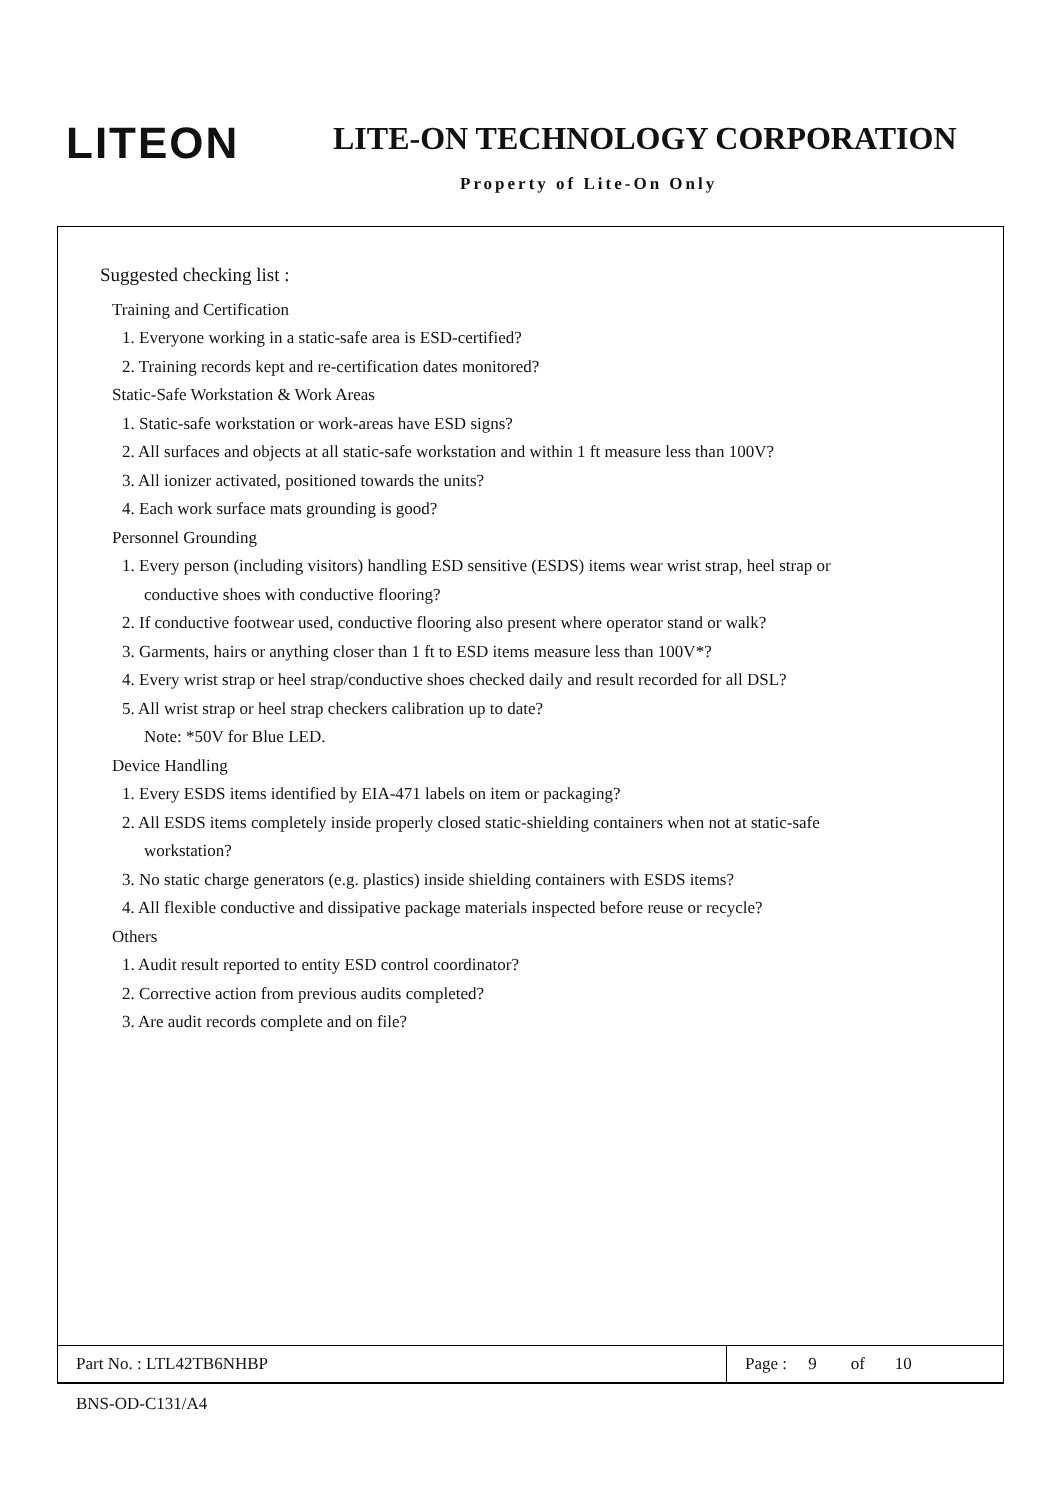LITEON LITE-ON TECHNOLOGY CORPORATION
Property of Lite-On Only
Suggested checking list :
Training and Certification
1. Everyone working in a static-safe area is ESD-certified?
2. Training records kept and re-certification dates monitored?
Static-Safe Workstation & Work Areas
1. Static-safe workstation or work-areas have ESD signs?
2. All surfaces and objects at all static-safe workstation and within 1 ft measure less than 100V?
3. All ionizer activated, positioned towards the units?
4. Each work surface mats grounding is good?
Personnel Grounding
1. Every person (including visitors) handling ESD sensitive (ESDS) items wear wrist strap, heel strap or
conductive shoes with conductive flooring?
2. If conductive footwear used, conductive flooring also present where operator stand or walk?
3. Garments, hairs or anything closer than 1 ft to ESD items measure less than 100V*?
4. Every wrist strap or heel strap/conductive shoes checked daily and result recorded for all DSL?
5. All wrist strap or heel strap checkers calibration up to date?
Note: *50V for Blue LED.
Device Handling
1. Every ESDS items identified by EIA-471 labels on item or packaging?
2. All ESDS items completely inside properly closed static-shielding containers when not at static-safe
workstation?
3. No static charge generators (e.g. plastics) inside shielding containers with ESDS items?
4. All flexible conductive and dissipative package materials inspected before reuse or recycle?
Others
1. Audit result reported to entity ESD control coordinator?
2. Corrective action from previous audits completed?
3. Are audit records complete and on file?
| Part No. : LTL42TB6NHBP | Page : 9 of 10 |
BNS-OD-C131/A4